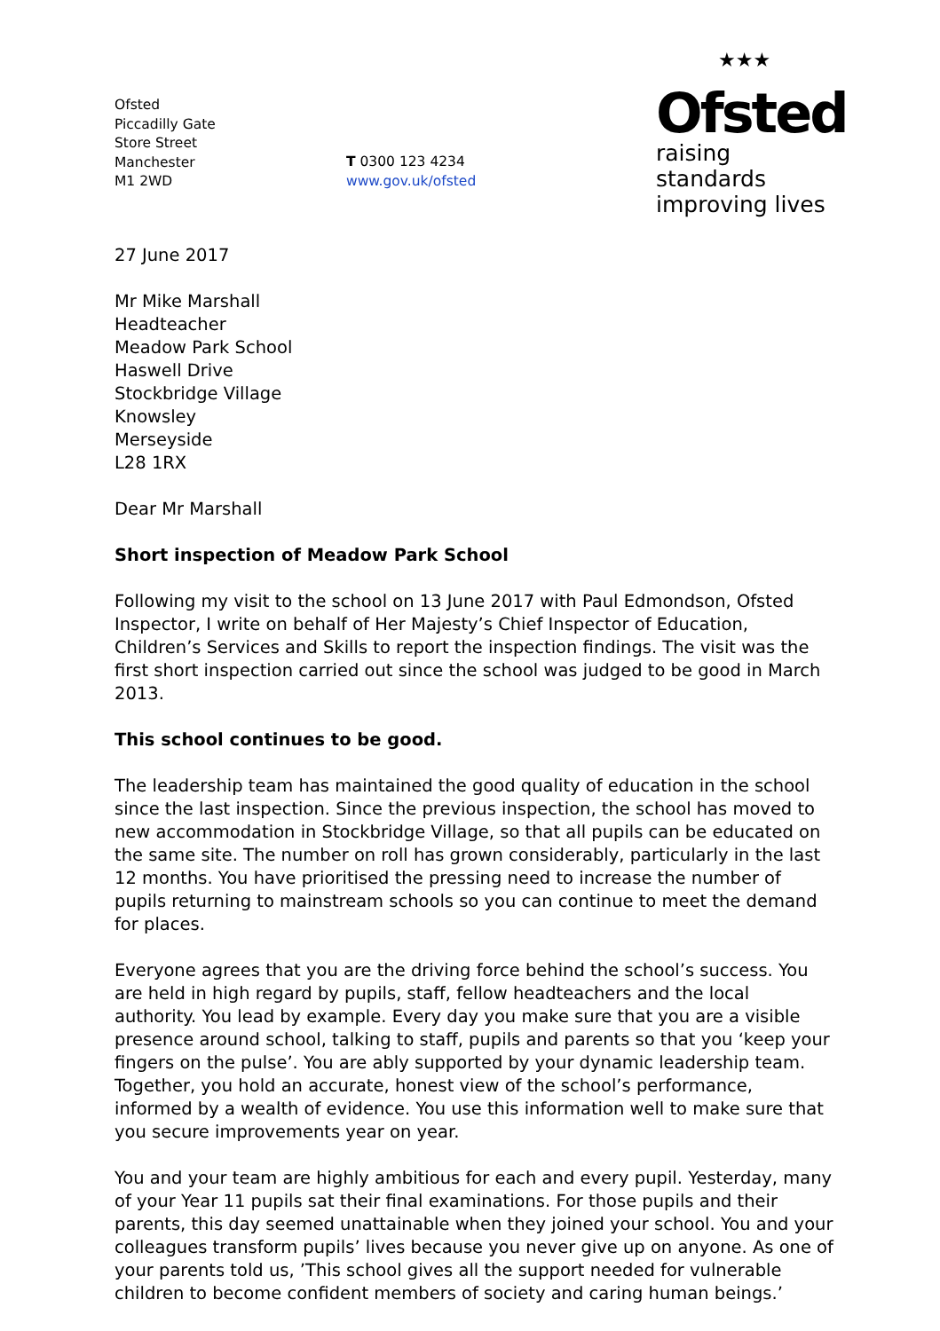Ofsted
Piccadilly Gate
Store Street
Manchester
M1 2WD
T 0300 123 4234
www.gov.uk/ofsted
★★★
Ofsted
raising standards
improving lives
27 June 2017
Mr Mike Marshall
Headteacher
Meadow Park School
Haswell Drive
Stockbridge Village
Knowsley
Merseyside
L28 1RX
Dear Mr Marshall
Short inspection of Meadow Park School
Following my visit to the school on 13 June 2017 with Paul Edmondson, Ofsted Inspector, I write on behalf of Her Majesty’s Chief Inspector of Education, Children’s Services and Skills to report the inspection findings. The visit was the first short inspection carried out since the school was judged to be good in March 2013.
This school continues to be good.
The leadership team has maintained the good quality of education in the school since the last inspection. Since the previous inspection, the school has moved to new accommodation in Stockbridge Village, so that all pupils can be educated on the same site. The number on roll has grown considerably, particularly in the last 12 months. You have prioritised the pressing need to increase the number of pupils returning to mainstream schools so you can continue to meet the demand for places.
Everyone agrees that you are the driving force behind the school’s success. You are held in high regard by pupils, staff, fellow headteachers and the local authority. You lead by example. Every day you make sure that you are a visible presence around school, talking to staff, pupils and parents so that you ‘keep your fingers on the pulse’. You are ably supported by your dynamic leadership team. Together, you hold an accurate, honest view of the school’s performance, informed by a wealth of evidence. You use this information well to make sure that you secure improvements year on year.
You and your team are highly ambitious for each and every pupil. Yesterday, many of your Year 11 pupils sat their final examinations. For those pupils and their parents, this day seemed unattainable when they joined your school. You and your colleagues transform pupils’ lives because you never give up on anyone. As one of your parents told us, ’This school gives all the support needed for vulnerable children to become confident members of society and caring human beings.’